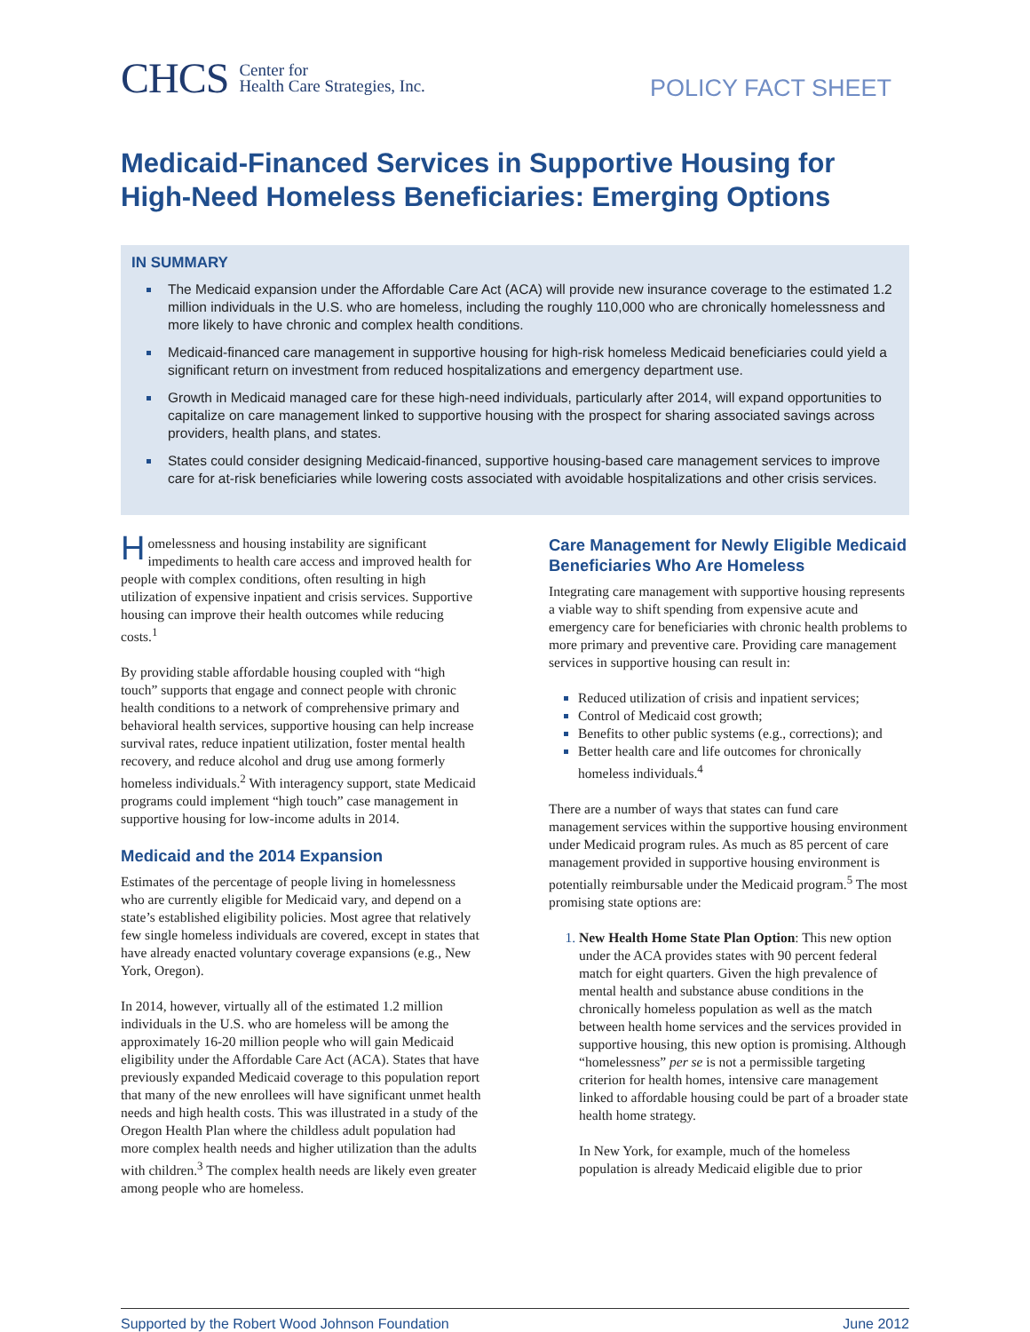CHCS Center for
Health Care Strategies, Inc.
POLICY FACT SHEET
Medicaid-Financed Services in Supportive Housing for High-Need Homeless Beneficiaries: Emerging Options
IN SUMMARY
The Medicaid expansion under the Affordable Care Act (ACA) will provide new insurance coverage to the estimated 1.2 million individuals in the U.S. who are homeless, including the roughly 110,000 who are chronically homelessness and more likely to have chronic and complex health conditions.
Medicaid-financed care management in supportive housing for high-risk homeless Medicaid beneficiaries could yield a significant return on investment from reduced hospitalizations and emergency department use.
Growth in Medicaid managed care for these high-need individuals, particularly after 2014, will expand opportunities to capitalize on care management linked to supportive housing with the prospect for sharing associated savings across providers, health plans, and states.
States could consider designing Medicaid-financed, supportive housing-based care management services to improve care for at-risk beneficiaries while lowering costs associated with avoidable hospitalizations and other crisis services.
Homelessness and housing instability are significant impediments to health care access and improved health for people with complex conditions, often resulting in high utilization of expensive inpatient and crisis services. Supportive housing can improve their health outcomes while reducing costs.<sup>1</sup>
By providing stable affordable housing coupled with “high touch” supports that engage and connect people with chronic health conditions to a network of comprehensive primary and behavioral health services, supportive housing can help increase survival rates, reduce inpatient utilization, foster mental health recovery, and reduce alcohol and drug use among formerly homeless individuals.<sup>2</sup> With interagency support, state Medicaid programs could implement “high touch” case management in supportive housing for low-income adults in 2014.
Medicaid and the 2014 Expansion
Estimates of the percentage of people living in homelessness who are currently eligible for Medicaid vary, and depend on a state’s established eligibility policies. Most agree that relatively few single homeless individuals are covered, except in states that have already enacted voluntary coverage expansions (e.g., New York, Oregon).
In 2014, however, virtually all of the estimated 1.2 million individuals in the U.S. who are homeless will be among the approximately 16-20 million people who will gain Medicaid eligibility under the Affordable Care Act (ACA). States that have previously expanded Medicaid coverage to this population report that many of the new enrollees will have significant unmet health needs and high health costs. This was illustrated in a study of the Oregon Health Plan where the childless adult population had more complex health needs and higher utilization than the adults with children.<sup>3</sup> The complex health needs are likely even greater among people who are homeless.
Care Management for Newly Eligible Medicaid Beneficiaries Who Are Homeless
Integrating care management with supportive housing represents a viable way to shift spending from expensive acute and emergency care for beneficiaries with chronic health problems to more primary and preventive care. Providing care management services in supportive housing can result in:
Reduced utilization of crisis and inpatient services;
Control of Medicaid cost growth;
Benefits to other public systems (e.g., corrections); and
Better health care and life outcomes for chronically homeless individuals.<sup>4</sup>
There are a number of ways that states can fund care management services within the supportive housing environment under Medicaid program rules. As much as 85 percent of care management provided in supportive housing environment is potentially reimbursable under the Medicaid program.<sup>5</sup> The most promising state options are:
New Health Home State Plan Option: This new option under the ACA provides states with 90 percent federal match for eight quarters. Given the high prevalence of mental health and substance abuse conditions in the chronically homeless population as well as the match between health home services and the services provided in supportive housing, this new option is promising. Although “homelessness” per se is not a permissible targeting criterion for health homes, intensive care management linked to affordable housing could be part of a broader state health home strategy.
In New York, for example, much of the homeless population is already Medicaid eligible due to prior
Supported by the Robert Wood Johnson Foundation June 2012